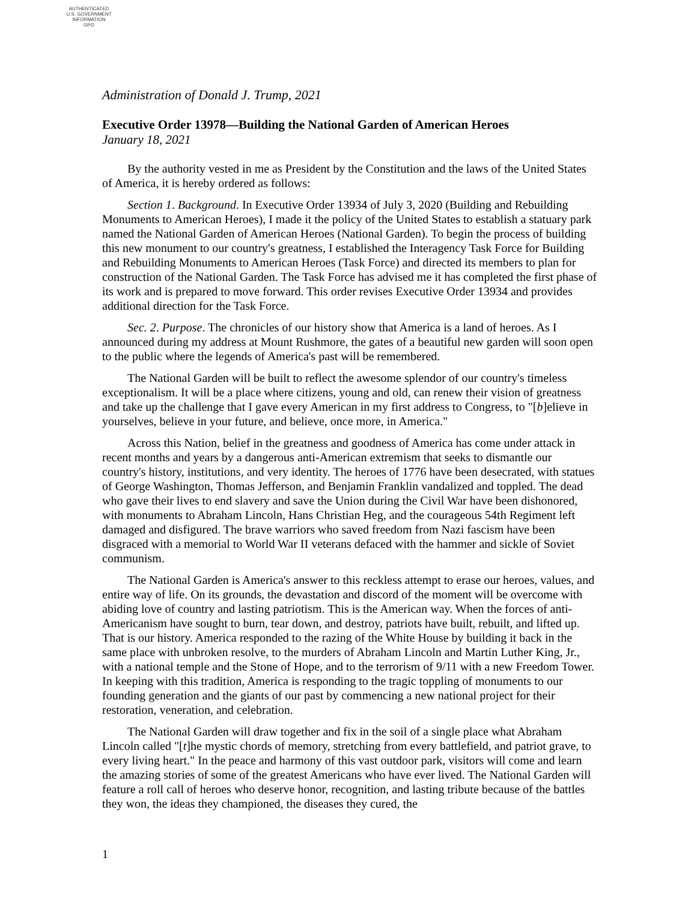AUTHENTICATED
U.S. GOVERNMENT
INFORMATION
GPO
Administration of Donald J. Trump, 2021
Executive Order 13978—Building the National Garden of American Heroes
January 18, 2021
By the authority vested in me as President by the Constitution and the laws of the United States of America, it is hereby ordered as follows:
Section 1. Background. In Executive Order 13934 of July 3, 2020 (Building and Rebuilding Monuments to American Heroes), I made it the policy of the United States to establish a statuary park named the National Garden of American Heroes (National Garden). To begin the process of building this new monument to our country's greatness, I established the Interagency Task Force for Building and Rebuilding Monuments to American Heroes (Task Force) and directed its members to plan for construction of the National Garden. The Task Force has advised me it has completed the first phase of its work and is prepared to move forward. This order revises Executive Order 13934 and provides additional direction for the Task Force.
Sec. 2. Purpose. The chronicles of our history show that America is a land of heroes. As I announced during my address at Mount Rushmore, the gates of a beautiful new garden will soon open to the public where the legends of America's past will be remembered.
The National Garden will be built to reflect the awesome splendor of our country's timeless exceptionalism. It will be a place where citizens, young and old, can renew their vision of greatness and take up the challenge that I gave every American in my first address to Congress, to "[b]elieve in yourselves, believe in your future, and believe, once more, in America."
Across this Nation, belief in the greatness and goodness of America has come under attack in recent months and years by a dangerous anti-American extremism that seeks to dismantle our country's history, institutions, and very identity. The heroes of 1776 have been desecrated, with statues of George Washington, Thomas Jefferson, and Benjamin Franklin vandalized and toppled. The dead who gave their lives to end slavery and save the Union during the Civil War have been dishonored, with monuments to Abraham Lincoln, Hans Christian Heg, and the courageous 54th Regiment left damaged and disfigured. The brave warriors who saved freedom from Nazi fascism have been disgraced with a memorial to World War II veterans defaced with the hammer and sickle of Soviet communism.
The National Garden is America's answer to this reckless attempt to erase our heroes, values, and entire way of life. On its grounds, the devastation and discord of the moment will be overcome with abiding love of country and lasting patriotism. This is the American way. When the forces of anti-Americanism have sought to burn, tear down, and destroy, patriots have built, rebuilt, and lifted up. That is our history. America responded to the razing of the White House by building it back in the same place with unbroken resolve, to the murders of Abraham Lincoln and Martin Luther King, Jr., with a national temple and the Stone of Hope, and to the terrorism of 9/11 with a new Freedom Tower. In keeping with this tradition, America is responding to the tragic toppling of monuments to our founding generation and the giants of our past by commencing a new national project for their restoration, veneration, and celebration.
The National Garden will draw together and fix in the soil of a single place what Abraham Lincoln called "[t]he mystic chords of memory, stretching from every battlefield, and patriot grave, to every living heart." In the peace and harmony of this vast outdoor park, visitors will come and learn the amazing stories of some of the greatest Americans who have ever lived. The National Garden will feature a roll call of heroes who deserve honor, recognition, and lasting tribute because of the battles they won, the ideas they championed, the diseases they cured, the
1